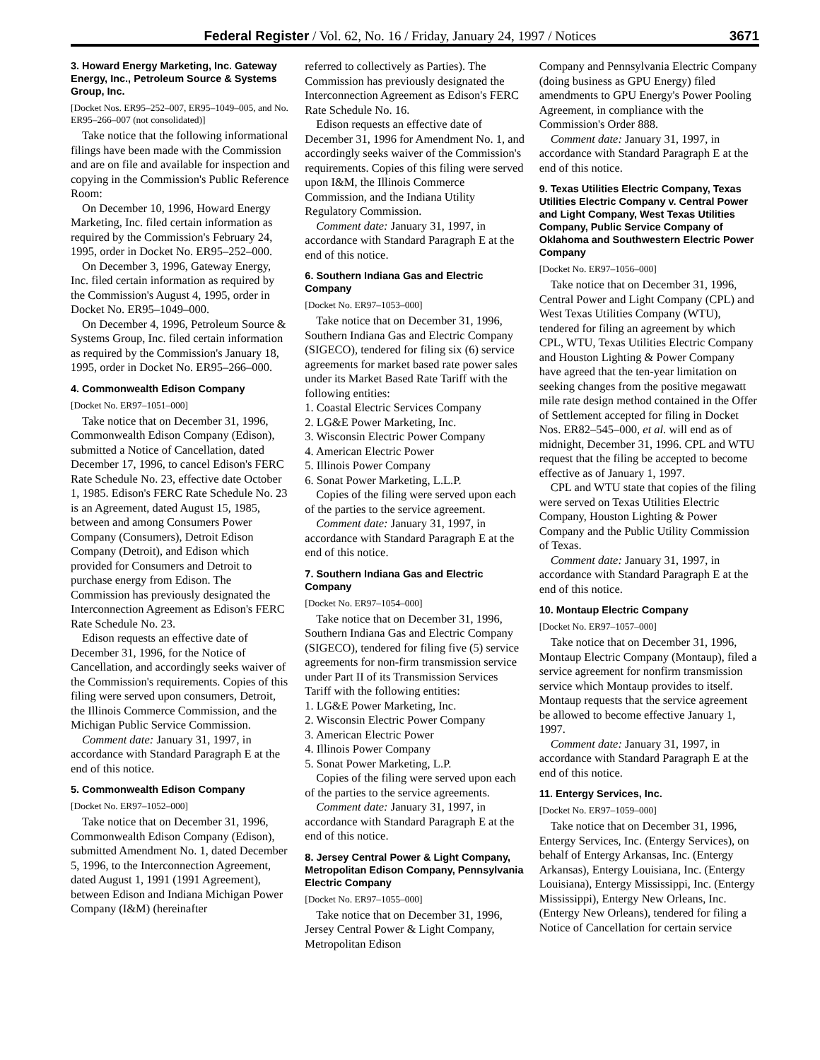Federal Register / Vol. 62, No. 16 / Friday, January 24, 1997 / Notices 3671
3. Howard Energy Marketing, Inc. Gateway Energy, Inc., Petroleum Source & Systems Group, Inc.
[Docket Nos. ER95–252–007, ER95–1049–005, and No. ER95–266–007 (not consolidated)]
Take notice that the following informational filings have been made with the Commission and are on file and available for inspection and copying in the Commission's Public Reference Room:
On December 10, 1996, Howard Energy Marketing, Inc. filed certain information as required by the Commission's February 24, 1995, order in Docket No. ER95–252–000.
On December 3, 1996, Gateway Energy, Inc. filed certain information as required by the Commission's August 4, 1995, order in Docket No. ER95–1049–000.
On December 4, 1996, Petroleum Source & Systems Group, Inc. filed certain information as required by the Commission's January 18, 1995, order in Docket No. ER95–266–000.
4. Commonwealth Edison Company
[Docket No. ER97–1051–000]
Take notice that on December 31, 1996, Commonwealth Edison Company (Edison), submitted a Notice of Cancellation, dated December 17, 1996, to cancel Edison's FERC Rate Schedule No. 23, effective date October 1, 1985. Edison's FERC Rate Schedule No. 23 is an Agreement, dated August 15, 1985, between and among Consumers Power Company (Consumers), Detroit Edison Company (Detroit), and Edison which provided for Consumers and Detroit to purchase energy from Edison. The Commission has previously designated the Interconnection Agreement as Edison's FERC Rate Schedule No. 23.
Edison requests an effective date of December 31, 1996, for the Notice of Cancellation, and accordingly seeks waiver of the Commission's requirements. Copies of this filing were served upon consumers, Detroit, the Illinois Commerce Commission, and the Michigan Public Service Commission.
Comment date: January 31, 1997, in accordance with Standard Paragraph E at the end of this notice.
5. Commonwealth Edison Company
[Docket No. ER97–1052–000]
Take notice that on December 31, 1996, Commonwealth Edison Company (Edison), submitted Amendment No. 1, dated December 5, 1996, to the Interconnection Agreement, dated August 1, 1991 (1991 Agreement), between Edison and Indiana Michigan Power Company (I&M) (hereinafter
referred to collectively as Parties). The Commission has previously designated the Interconnection Agreement as Edison's FERC Rate Schedule No. 16.
Edison requests an effective date of December 31, 1996 for Amendment No. 1, and accordingly seeks waiver of the Commission's requirements. Copies of this filing were served upon I&M, the Illinois Commerce Commission, and the Indiana Utility Regulatory Commission.
Comment date: January 31, 1997, in accordance with Standard Paragraph E at the end of this notice.
6. Southern Indiana Gas and Electric Company
[Docket No. ER97–1053–000]
Take notice that on December 31, 1996, Southern Indiana Gas and Electric Company (SIGECO), tendered for filing six (6) service agreements for market based rate power sales under its Market Based Rate Tariff with the following entities:
1. Coastal Electric Services Company
2. LG&E Power Marketing, Inc.
3. Wisconsin Electric Power Company
4. American Electric Power
5. Illinois Power Company
6. Sonat Power Marketing, L.L.P.
Copies of the filing were served upon each of the parties to the service agreement.
Comment date: January 31, 1997, in accordance with Standard Paragraph E at the end of this notice.
7. Southern Indiana Gas and Electric Company
[Docket No. ER97–1054–000]
Take notice that on December 31, 1996, Southern Indiana Gas and Electric Company (SIGECO), tendered for filing five (5) service agreements for non-firm transmission service under Part II of its Transmission Services Tariff with the following entities:
1. LG&E Power Marketing, Inc.
2. Wisconsin Electric Power Company
3. American Electric Power
4. Illinois Power Company
5. Sonat Power Marketing, L.P.
Copies of the filing were served upon each of the parties to the service agreements.
Comment date: January 31, 1997, in accordance with Standard Paragraph E at the end of this notice.
8. Jersey Central Power & Light Company, Metropolitan Edison Company, Pennsylvania Electric Company
[Docket No. ER97–1055–000]
Take notice that on December 31, 1996, Jersey Central Power & Light Company, Metropolitan Edison
Company and Pennsylvania Electric Company (doing business as GPU Energy) filed amendments to GPU Energy's Power Pooling Agreement, in compliance with the Commission's Order 888.
Comment date: January 31, 1997, in accordance with Standard Paragraph E at the end of this notice.
9. Texas Utilities Electric Company, Texas Utilities Electric Company v. Central Power and Light Company, West Texas Utilities Company, Public Service Company of Oklahoma and Southwestern Electric Power Company
[Docket No. ER97–1056–000]
Take notice that on December 31, 1996, Central Power and Light Company (CPL) and West Texas Utilities Company (WTU), tendered for filing an agreement by which CPL, WTU, Texas Utilities Electric Company and Houston Lighting & Power Company have agreed that the ten-year limitation on seeking changes from the positive megawatt mile rate design method contained in the Offer of Settlement accepted for filing in Docket Nos. ER82–545–000, et al. will end as of midnight, December 31, 1996. CPL and WTU request that the filing be accepted to become effective as of January 1, 1997.
CPL and WTU state that copies of the filing were served on Texas Utilities Electric Company, Houston Lighting & Power Company and the Public Utility Commission of Texas.
Comment date: January 31, 1997, in accordance with Standard Paragraph E at the end of this notice.
10. Montaup Electric Company
[Docket No. ER97–1057–000]
Take notice that on December 31, 1996, Montaup Electric Company (Montaup), filed a service agreement for nonfirm transmission service which Montaup provides to itself. Montaup requests that the service agreement be allowed to become effective January 1, 1997.
Comment date: January 31, 1997, in accordance with Standard Paragraph E at the end of this notice.
11. Entergy Services, Inc.
[Docket No. ER97–1059–000]
Take notice that on December 31, 1996, Entergy Services, Inc. (Entergy Services), on behalf of Entergy Arkansas, Inc. (Entergy Arkansas), Entergy Louisiana, Inc. (Entergy Louisiana), Entergy Mississippi, Inc. (Entergy Mississippi), Entergy New Orleans, Inc. (Entergy New Orleans), tendered for filing a Notice of Cancellation for certain service